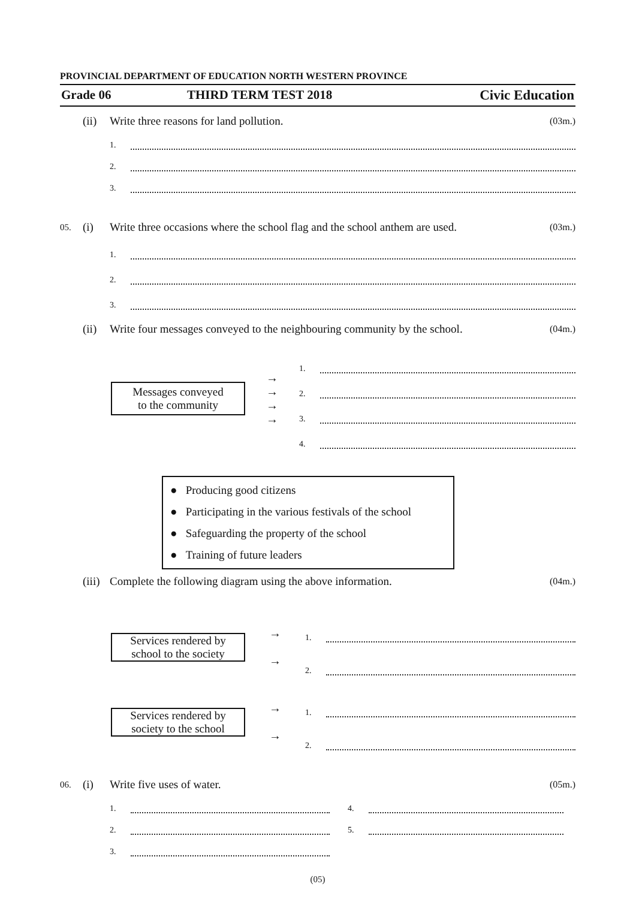PROVINCIAL DEPARTMENT OF EDUCATION NORTH WESTERN PROVINCE
Grade 06 THIRD TERM TEST 2018 Civic Education
(ii) Write three reasons for land pollution. (03m.)
1.
2.
3.
05. (i) Write three occasions where the school flag and the school anthem are used. (03m.)
1.
2.
3.
(ii) Write four messages conveyed to the neighbouring community by the school. (04m.)
Messages conveyed
to the community
→
→
→
→
1.
2.
3.
4.
● Producing good citizens
● Participating in the various festivals of the school
● Safeguarding the property of the school
● Training of future leaders
(iii) Complete the following diagram using the above information. (04m.)
Services rendered by
school to the society
→
→
1.
2.
Services rendered by
society to the school
→
→
1.
2.
06. (i) Write five uses of water. (05m.)
1.
2.
3.
4.
5.
(05)